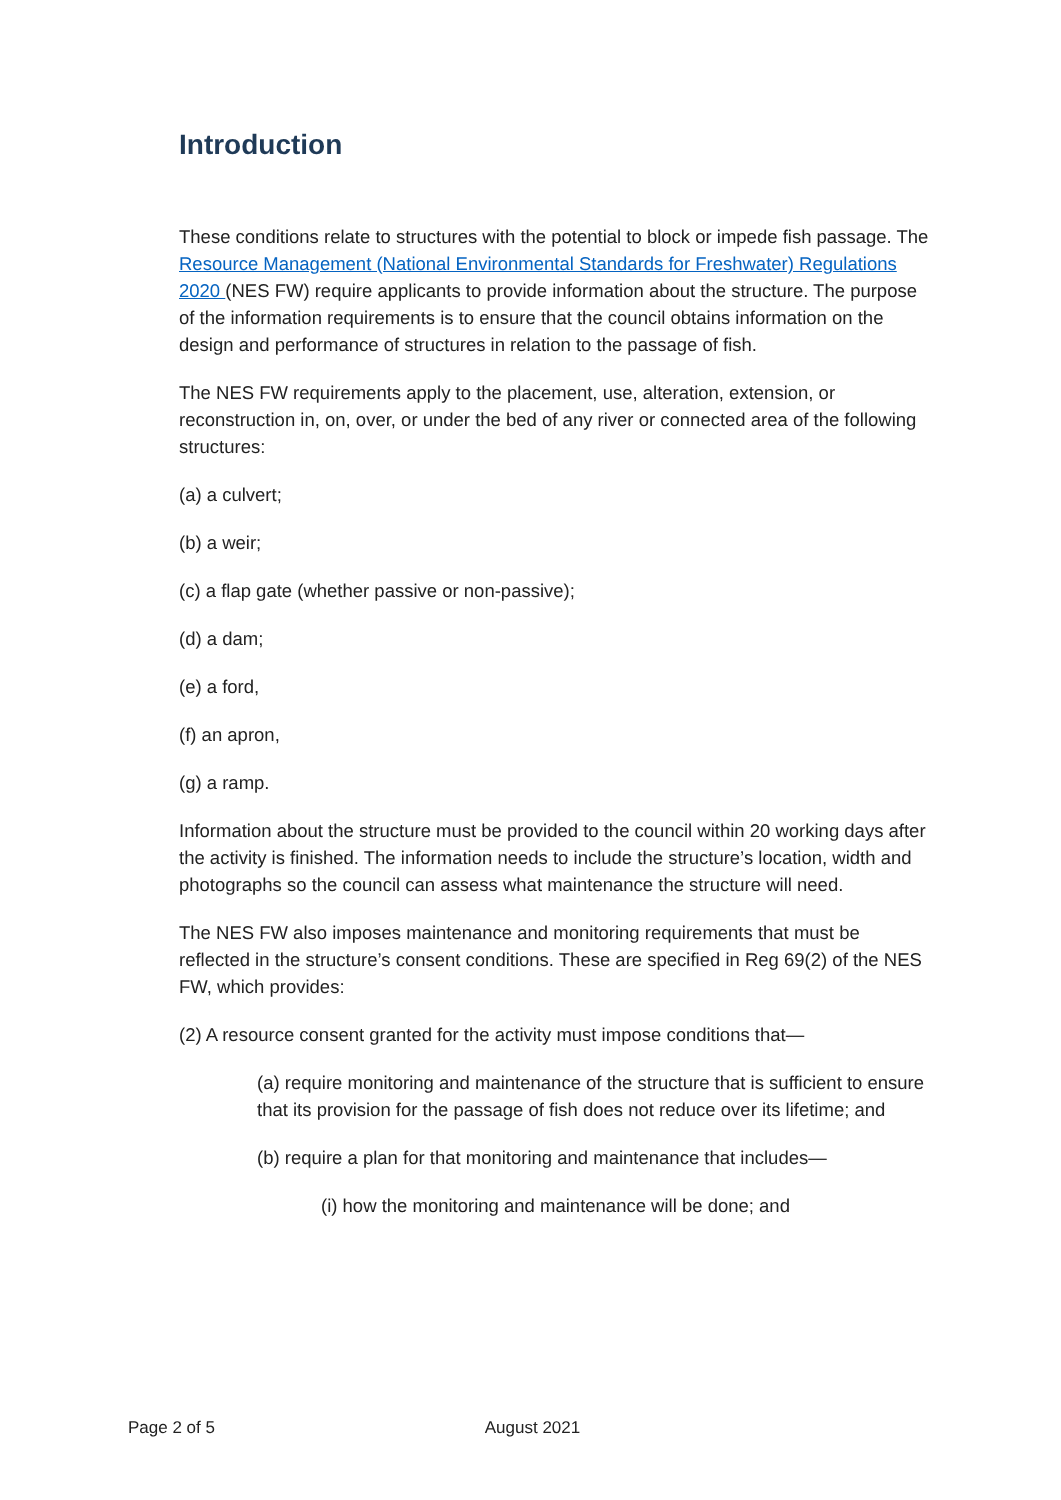Introduction
These conditions relate to structures with the potential to block or impede fish passage. The Resource Management (National Environmental Standards for Freshwater) Regulations 2020 (NES FW) require applicants to provide information about the structure. The purpose of the information requirements is to ensure that the council obtains information on the design and performance of structures in relation to the passage of fish.
The NES FW requirements apply to the placement, use, alteration, extension, or reconstruction in, on, over, or under the bed of any river or connected area of the following structures:
(a) a culvert;
(b) a weir;
(c) a flap gate (whether passive or non-passive);
(d) a dam;
(e) a ford,
(f) an apron,
(g) a ramp.
Information about the structure must be provided to the council within 20 working days after the activity is finished. The information needs to include the structure’s location, width and photographs so the council can assess what maintenance the structure will need.
The NES FW also imposes maintenance and monitoring requirements that must be reflected in the structure’s consent conditions. These are specified in Reg 69(2) of the NES FW, which provides:
(2) A resource consent granted for the activity must impose conditions that—
(a) require monitoring and maintenance of the structure that is sufficient to ensure that its provision for the passage of fish does not reduce over its lifetime; and
(b) require a plan for that monitoring and maintenance that includes—
(i) how the monitoring and maintenance will be done; and
Page 2 of 5 August 2021